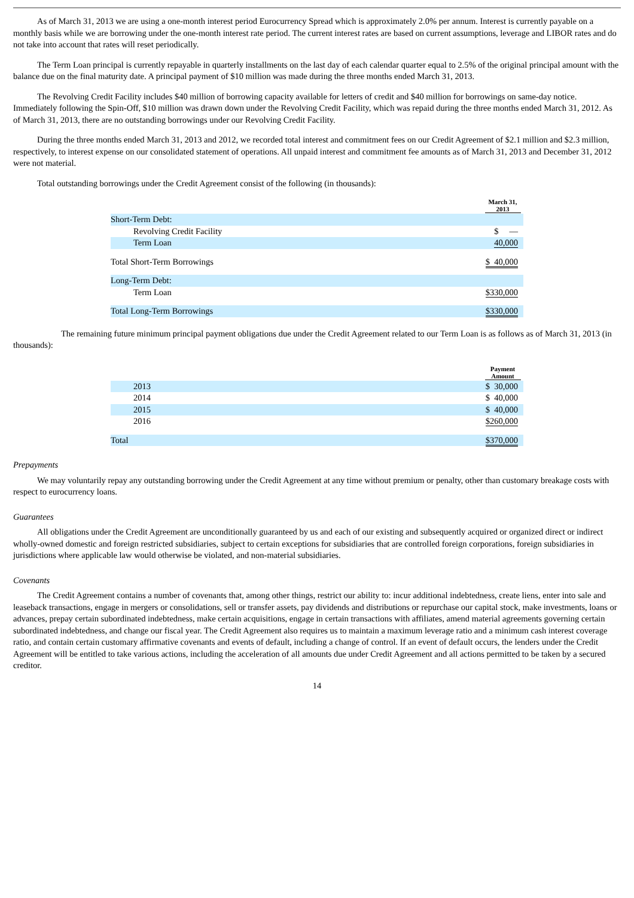As of March 31, 2013 we are using a one-month interest period Eurocurrency Spread which is approximately 2.0% per annum. Interest is currently payable on a monthly basis while we are borrowing under the one-month interest rate period. The current interest rates are based on current assumptions, leverage and LIBOR rates and do not take into account that rates will reset periodically.
The Term Loan principal is currently repayable in quarterly installments on the last day of each calendar quarter equal to 2.5% of the original principal amount with the balance due on the final maturity date. A principal payment of $10 million was made during the three months ended March 31, 2013.
The Revolving Credit Facility includes $40 million of borrowing capacity available for letters of credit and $40 million for borrowings on same-day notice. Immediately following the Spin-Off, $10 million was drawn down under the Revolving Credit Facility, which was repaid during the three months ended March 31, 2012. As of March 31, 2013, there are no outstanding borrowings under our Revolving Credit Facility.
During the three months ended March 31, 2013 and 2012, we recorded total interest and commitment fees on our Credit Agreement of $2.1 million and $2.3 million, respectively, to interest expense on our consolidated statement of operations. All unpaid interest and commitment fee amounts as of March 31, 2013 and December 31, 2012 were not material.
Total outstanding borrowings under the Credit Agreement consist of the following (in thousands):
| | March 31, 2013 |
| Short-Term Debt: | |
| Revolving Credit Facility | $ — |
| Term Loan | 40,000 |
| Total Short-Term Borrowings | $ 40,000 |
| Long-Term Debt: | |
| Term Loan | $330,000 |
| Total Long-Term Borrowings | $330,000 |
The remaining future minimum principal payment obligations due under the Credit Agreement related to our Term Loan is as follows as of March 31, 2013 (in thousands):
| | Payment Amount |
| 2013 | $ 30,000 |
| 2014 | $ 40,000 |
| 2015 | $ 40,000 |
| 2016 | $260,000 |
| Total | $370,000 |
Prepayments
We may voluntarily repay any outstanding borrowing under the Credit Agreement at any time without premium or penalty, other than customary breakage costs with respect to eurocurrency loans.
Guarantees
All obligations under the Credit Agreement are unconditionally guaranteed by us and each of our existing and subsequently acquired or organized direct or indirect wholly-owned domestic and foreign restricted subsidiaries, subject to certain exceptions for subsidiaries that are controlled foreign corporations, foreign subsidiaries in jurisdictions where applicable law would otherwise be violated, and non-material subsidiaries.
Covenants
The Credit Agreement contains a number of covenants that, among other things, restrict our ability to: incur additional indebtedness, create liens, enter into sale and leaseback transactions, engage in mergers or consolidations, sell or transfer assets, pay dividends and distributions or repurchase our capital stock, make investments, loans or advances, prepay certain subordinated indebtedness, make certain acquisitions, engage in certain transactions with affiliates, amend material agreements governing certain subordinated indebtedness, and change our fiscal year. The Credit Agreement also requires us to maintain a maximum leverage ratio and a minimum cash interest coverage ratio, and contain certain customary affirmative covenants and events of default, including a change of control. If an event of default occurs, the lenders under the Credit Agreement will be entitled to take various actions, including the acceleration of all amounts due under Credit Agreement and all actions permitted to be taken by a secured creditor.
14